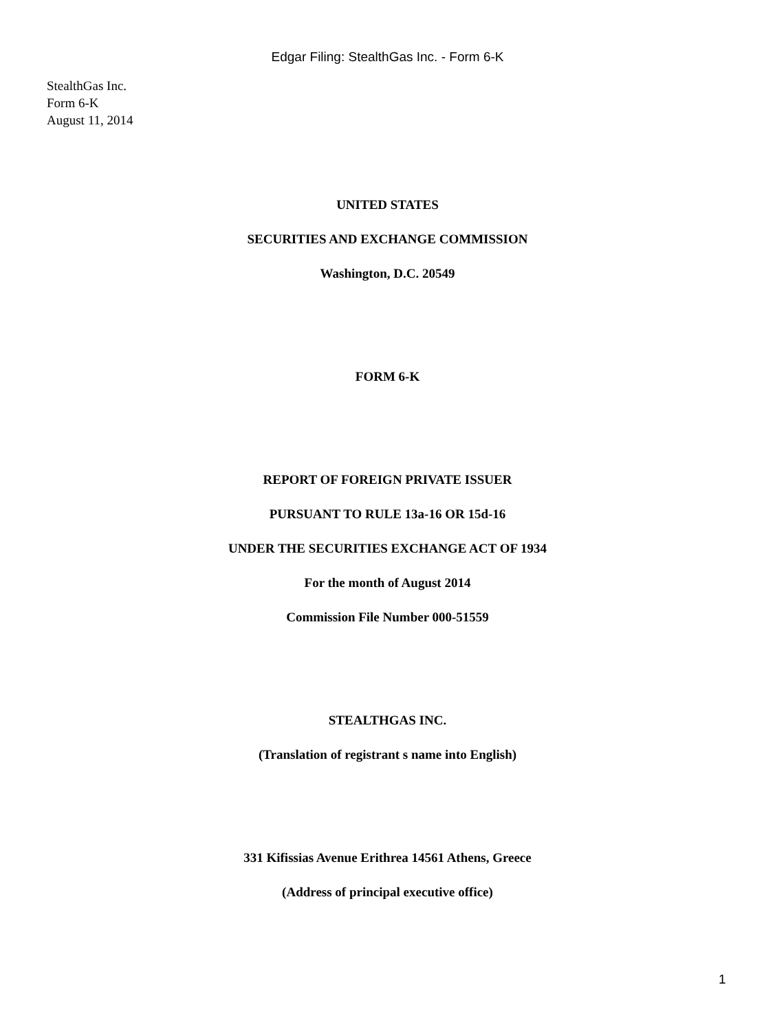Edgar Filing: StealthGas Inc. - Form 6-K
StealthGas Inc.
Form 6-K
August 11, 2014
UNITED STATES
SECURITIES AND EXCHANGE COMMISSION
Washington, D.C. 20549
FORM 6-K
REPORT OF FOREIGN PRIVATE ISSUER
PURSUANT TO RULE 13a-16 OR 15d-16
UNDER THE SECURITIES EXCHANGE ACT OF 1934
For the month of August 2014
Commission File Number 000-51559
STEALTHGAS INC.
(Translation of registrant s name into English)
331 Kifissias Avenue Erithrea 14561 Athens, Greece
(Address of principal executive office)
1